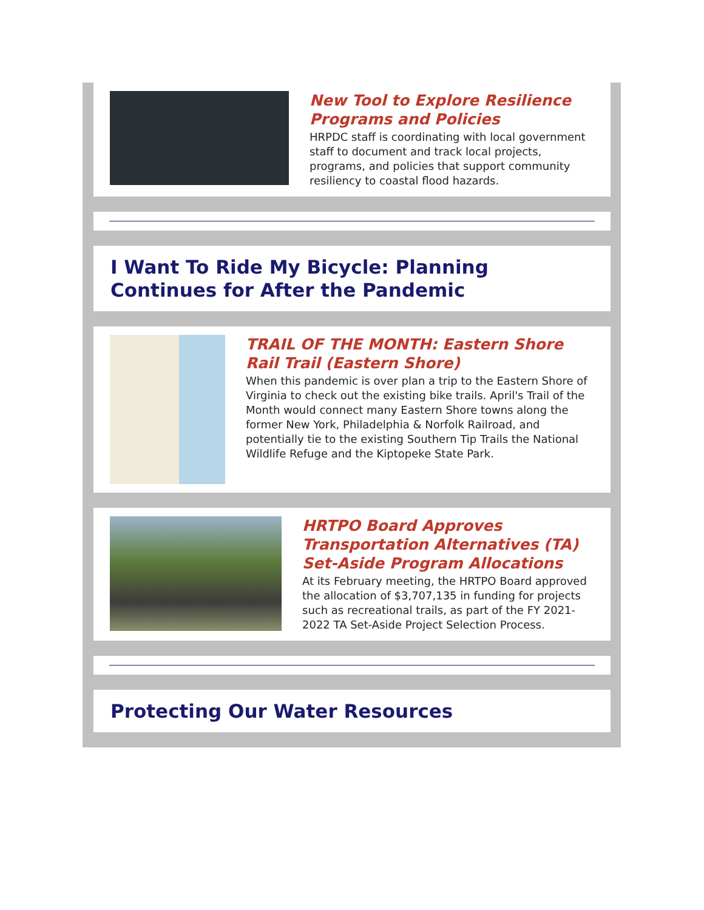New Tool to Explore Resilience Programs and Policies
HRPDC staff is coordinating with local government staff to document and track local projects, programs, and policies that support community resiliency to coastal flood hazards.
I Want To Ride My Bicycle: Planning Continues for After the Pandemic
TRAIL OF THE MONTH: Eastern Shore Rail Trail (Eastern Shore)
When this pandemic is over plan a trip to the Eastern Shore of Virginia to check out the existing bike trails. April's Trail of the Month would connect many Eastern Shore towns along the former New York, Philadelphia & Norfolk Railroad, and potentially tie to the existing Southern Tip Trails the National Wildlife Refuge and the Kiptopeke State Park.
HRTPO Board Approves Transportation Alternatives (TA) Set-Aside Program Allocations
At its February meeting, the HRTPO Board approved the allocation of $3,707,135 in funding for projects such as recreational trails, as part of the FY 2021-2022 TA Set-Aside Project Selection Process.
Protecting Our Water Resources